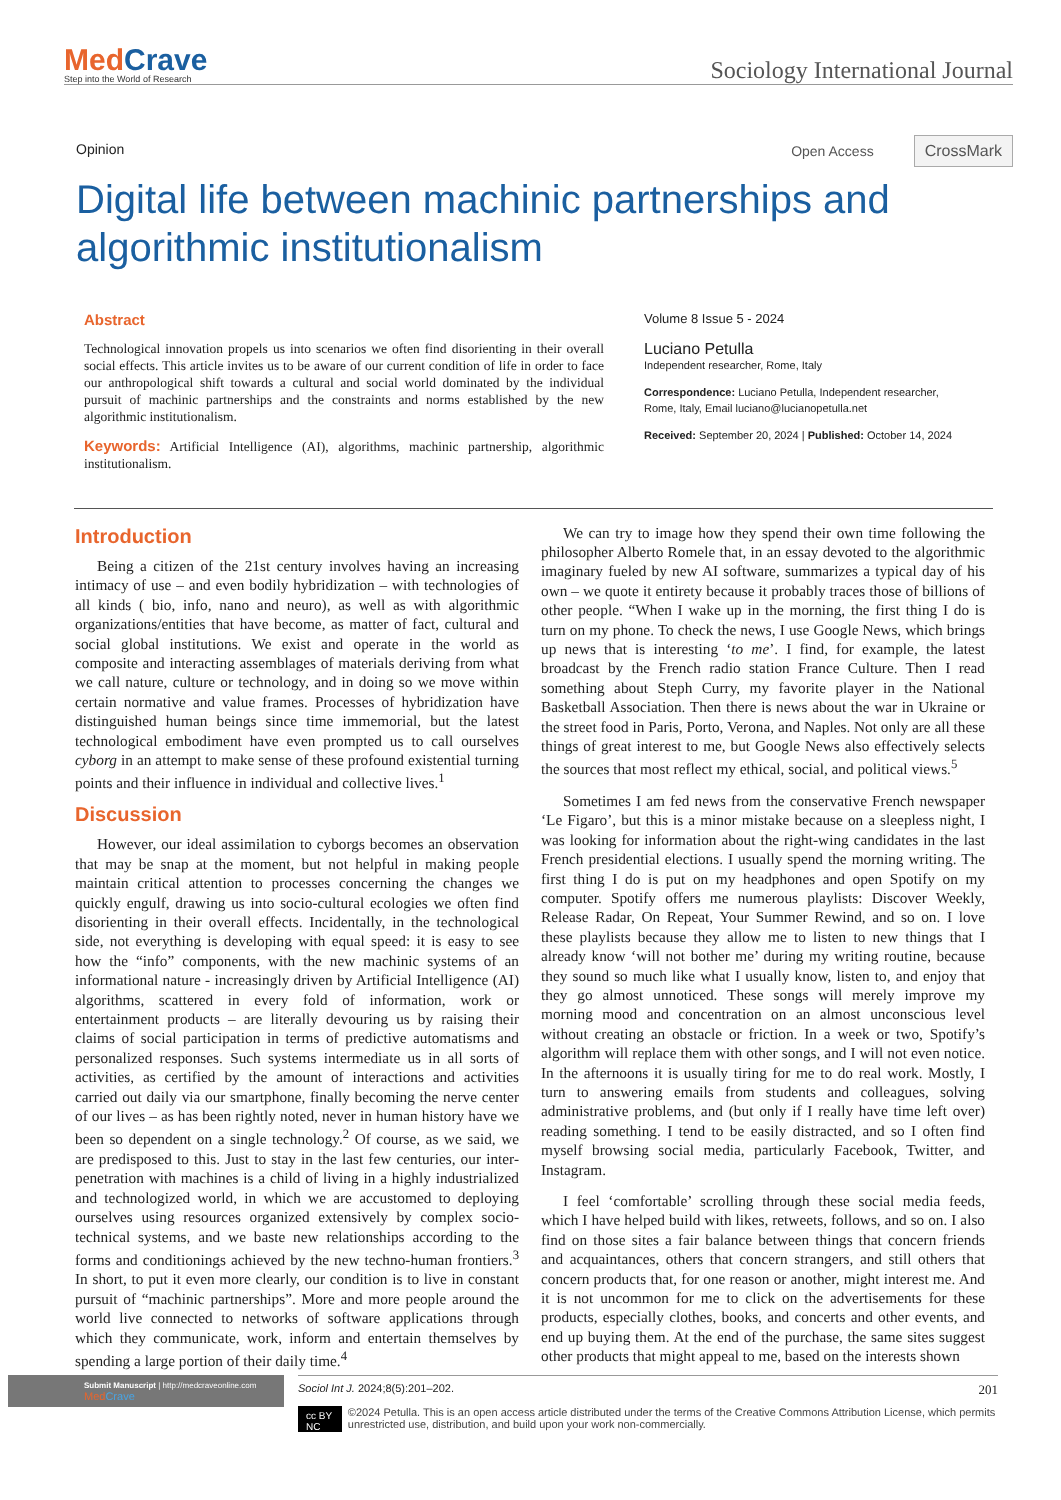MedCrave
Step into the World of Research
Sociology International Journal
Opinion
Open Access CrossMark
Digital life between machinic partnerships and algorithmic institutionalism
Abstract
Technological innovation propels us into scenarios we often find disorienting in their overall social effects. This article invites us to be aware of our current condition of life in order to face our anthropological shift towards a cultural and social world dominated by the individual pursuit of machinic partnerships and the constraints and norms established by the new algorithmic institutionalism.
Keywords: Artificial Intelligence (AI), algorithms, machinic partnership, algorithmic institutionalism.
Volume 8 Issue 5 - 2024
Luciano Petulla
Independent researcher, Rome, Italy
Correspondence: Luciano Petulla, Independent researcher, Rome, Italy, Email luciano@lucianopetulla.net
Received: September 20, 2024 | Published: October 14, 2024
Introduction
Being a citizen of the 21st century involves having an increasing intimacy of use – and even bodily hybridization – with technologies of all kinds ( bio, info, nano and neuro), as well as with algorithmic organizations/entities that have become, as matter of fact, cultural and social global institutions. We exist and operate in the world as composite and interacting assemblages of materials deriving from what we call nature, culture or technology, and in doing so we move within certain normative and value frames. Processes of hybridization have distinguished human beings since time immemorial, but the latest technological embodiment have even prompted us to call ourselves cyborg in an attempt to make sense of these profound existential turning points and their influence in individual and collective lives.<sup>1</sup>
Discussion
However, our ideal assimilation to cyborgs becomes an observation that may be snap at the moment, but not helpful in making people maintain critical attention to processes concerning the changes we quickly engulf, drawing us into socio-cultural ecologies we often find disorienting in their overall effects. Incidentally, in the technological side, not everything is developing with equal speed: it is easy to see how the “info” components, with the new machinic systems of an informational nature - increasingly driven by Artificial Intelligence (AI) algorithms, scattered in every fold of information, work or entertainment products – are literally devouring us by raising their claims of social participation in terms of predictive automatisms and personalized responses. Such systems intermediate us in all sorts of activities, as certified by the amount of interactions and activities carried out daily via our smartphone, finally becoming the nerve center of our lives – as has been rightly noted, never in human history have we been so dependent on a single technology.<sup>2</sup> Of course, as we said, we are predisposed to this. Just to stay in the last few centuries, our inter-penetration with machines is a child of living in a highly industrialized and technologized world, in which we are accustomed to deploying ourselves using resources organized extensively by complex socio-technical systems, and we baste new relationships according to the forms and conditionings achieved by the new techno-human frontiers.<sup>3</sup> In short, to put it even more clearly, our condition is to live in constant pursuit of “machinic partnerships”. More and more people around the world live connected to networks of software applications through which they communicate, work, inform and entertain themselves by spending a large portion of their daily time.<sup>4</sup>
We can try to image how they spend their own time following the philosopher Alberto Romele that, in an essay devoted to the algorithmic imaginary fueled by new AI software, summarizes a typical day of his own – we quote it entirety because it probably traces those of billions of other people. “When I wake up in the morning, the first thing I do is turn on my phone. To check the news, I use Google News, which brings up news that is interesting ‘to me’. I find, for example, the latest broadcast by the French radio station France Culture. Then I read something about Steph Curry, my favorite player in the National Basketball Association. Then there is news about the war in Ukraine or the street food in Paris, Porto, Verona, and Naples. Not only are all these things of great interest to me, but Google News also effectively selects the sources that most reflect my ethical, social, and political views.<sup>5</sup>
Sometimes I am fed news from the conservative French newspaper ‘Le Figaro’, but this is a minor mistake because on a sleepless night, I was looking for information about the right-wing candidates in the last French presidential elections. I usually spend the morning writing. The first thing I do is put on my headphones and open Spotify on my computer. Spotify offers me numerous playlists: Discover Weekly, Release Radar, On Repeat, Your Summer Rewind, and so on. I love these playlists because they allow me to listen to new things that I already know ‘will not bother me’ during my writing routine, because they sound so much like what I usually know, listen to, and enjoy that they go almost unnoticed. These songs will merely improve my morning mood and concentration on an almost unconscious level without creating an obstacle or friction. In a week or two, Spotify’s algorithm will replace them with other songs, and I will not even notice. In the afternoons it is usually tiring for me to do real work. Mostly, I turn to answering emails from students and colleagues, solving administrative problems, and (but only if I really have time left over) reading something. I tend to be easily distracted, and so I often find myself browsing social media, particularly Facebook, Twitter, and Instagram.
I feel ‘comfortable’ scrolling through these social media feeds, which I have helped build with likes, retweets, follows, and so on. I also find on those sites a fair balance between things that concern friends and acquaintances, others that concern strangers, and still others that concern products that, for one reason or another, might interest me. And it is not uncommon for me to click on the advertisements for these products, especially clothes, books, and concerts and other events, and end up buying them. At the end of the purchase, the same sites suggest other products that might appeal to me, based on the interests shown
Submit Manuscript | http://medcraveonline.com
MedCrave
Sociol Int J. 2024;8(5):201‒202. 201
cc BY NC ©2024 Petulla. This is an open access article distributed under the terms of the Creative Commons Attribution License, which permits unrestricted use, distribution, and build upon your work non-commercially.